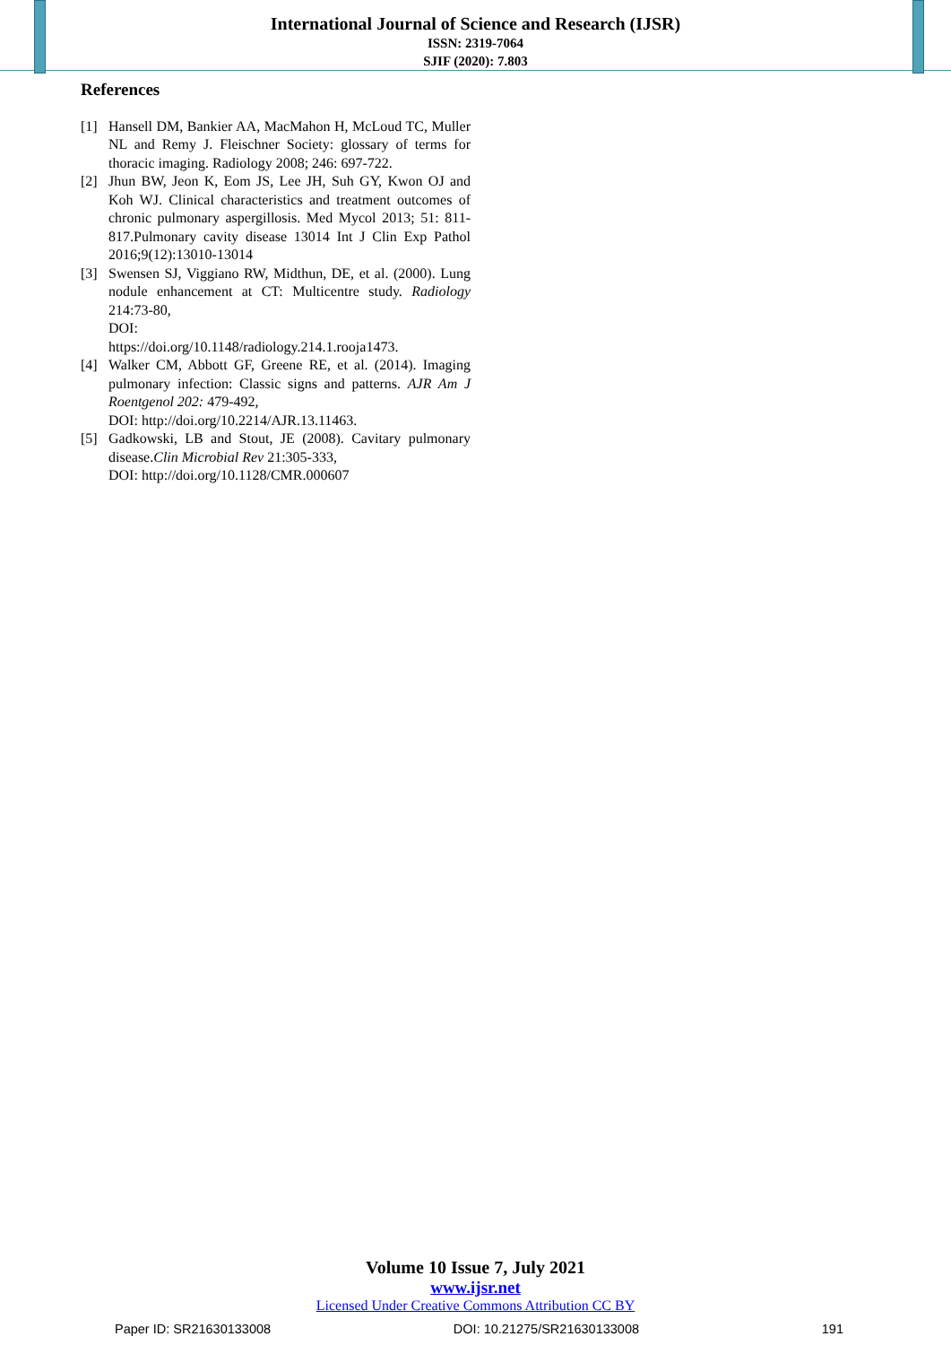International Journal of Science and Research (IJSR)
ISSN: 2319-7064
SJIF (2020): 7.803
References
[1] Hansell DM, Bankier AA, MacMahon H, McLoud TC, Muller NL and Remy J. Fleischner Society: glossary of terms for thoracic imaging. Radiology 2008; 246: 697-722.
[2] Jhun BW, Jeon K, Eom JS, Lee JH, Suh GY, Kwon OJ and Koh WJ. Clinical characteristics and treatment outcomes of chronic pulmonary aspergillosis. Med Mycol 2013; 51: 811-817.Pulmonary cavity disease 13014 Int J Clin Exp Pathol 2016;9(12):13010-13014
[3] Swensen SJ, Viggiano RW, Midthun, DE, et al. (2000). Lung nodule enhancement at CT: Multicentre study. Radiology 214:73-80,
DOI:
https://doi.org/10.1148/radiology.214.1.rooja1473.
[4] Walker CM, Abbott GF, Greene RE, et al. (2014). Imaging pulmonary infection: Classic signs and patterns. AJR Am J Roentgenol 202: 479-492,
DOI: http://doi.org/10.2214/AJR.13.11463.
[5] Gadkowski, LB and Stout, JE (2008). Cavitary pulmonary disease.Clin Microbial Rev 21:305-333,
DOI: http://doi.org/10.1128/CMR.000607
Volume 10 Issue 7, July 2021
www.ijsr.net
Licensed Under Creative Commons Attribution CC BY
Paper ID: SR21630133008 DOI: 10.21275/SR21630133008 191